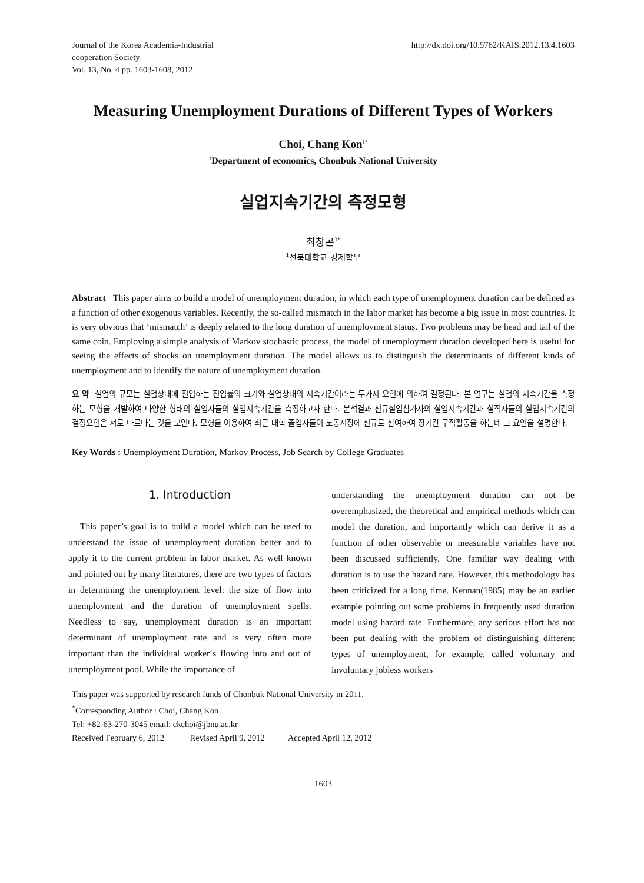Journal of the Korea Academia-Industrial
cooperation Society
Vol. 13, No. 4 pp. 1603-1608, 2012
http://dx.doi.org/10.5762/KAIS.2012.13.4.1603
Measuring Unemployment Durations of Different Types of Workers
Choi, Chang Kon<sup>1*</sup>
<sup>1</sup> Department of economics, Chonbuk National University
실업지속기간의 측정모형
최창곤<sup>1*</sup>
<sup>1</sup> 전북대학교 경제학부
Abstract This paper aims to build a model of unemployment duration, in which each type of unemployment duration can be defined as a function of other exogenous variables. Recently, the so-called mismatch in the labor market has become a big issue in most countries. It is very obvious that ‘mismatch’ is deeply related to the long duration of unemployment status. Two problems may be head and tail of the same coin. Employing a simple analysis of Markov stochastic process, the model of unemployment duration developed here is useful for seeing the effects of shocks on unemployment duration. The model allows us to distinguish the determinants of different kinds of unemployment and to identify the nature of unemployment duration.
요 약 실업의 규모는 실업상태에 진입하는 진입률의 크기와 실업상태의 지속기간이라는 두가지 요인에 의하여 결정된다. 본 연구는 실업의 지속기간을 측정하는 모형을 개발하여 다양한 형태의 실업자들의 실업지속기간을 측정하고자 한다. 분석결과 신규실업참가자의 실업지속기간과 실직자들의 실업지속기간의 결정요인은 서로 다르다는 것을 보인다. 모형을 이용하여 최근 대학 졸업자들이 노동시장에 신규로 참여하여 장기간 구직활동을 하는데 그 요인을 설명한다.
Key Words : Unemployment Duration, Markov Process, Job Search by College Graduates
1. Introduction
This paper’s goal is to build a model which can be used to understand the issue of unemployment duration better and to apply it to the current problem in labor market. As well known and pointed out by many literatures, there are two types of factors in determining the unemployment level: the size of flow into unemployment and the duration of unemployment spells. Needless to say, unemployment duration is an important determinant of unemployment rate and is very often more important than the individual worker‘s flowing into and out of unemployment pool. While the importance of
understanding the unemployment duration can not be overemphasized, the theoretical and empirical methods which can model the duration, and importantly which can derive it as a function of other observable or measurable variables have not been discussed sufficiently. One familiar way dealing with duration is to use the hazard rate. However, this methodology has been criticized for a long time. Kennan(1985) may be an earlier example pointing out some problems in frequently used duration model using hazard rate. Furthermore, any serious effort has not been put dealing with the problem of distinguishing different types of unemployment, for example, called voluntary and involuntary jobless workers
This paper was supported by research funds of Chonbuk National University in 2011.
<sup>*</sup> Corresponding Author : Choi, Chang Kon
Tel: +82-63-270-3045 email: ckchoi@jbnu.ac.kr
Received February 6, 2012 Revised April 9, 2012 Accepted April 12, 2012
1603